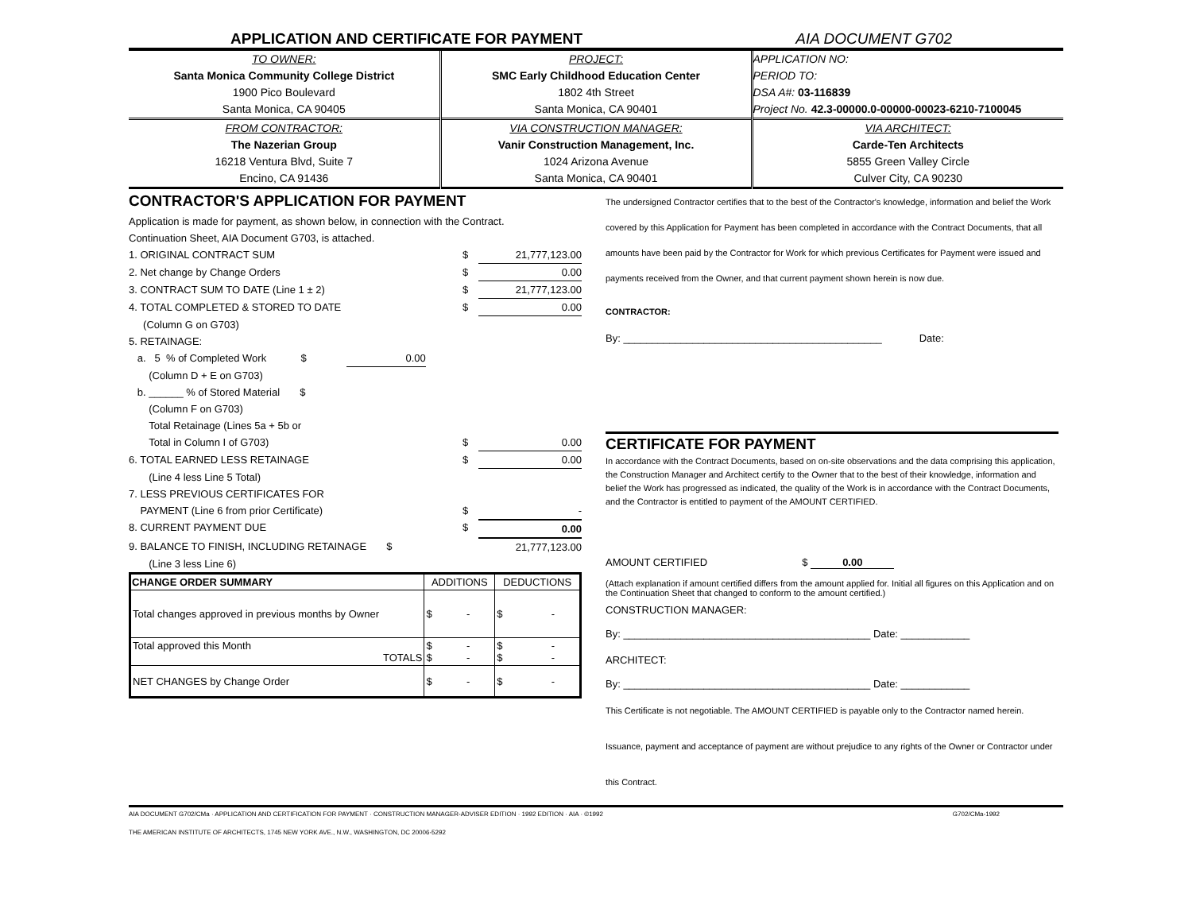APPLICATION AND CERTIFICATE FOR PAYMENT AIA DOCUMENT G702
| TO OWNER: Santa Monica Community College District 1900 Pico Boulevard Santa Monica, CA 90405 | PROJECT: SMC Early Childhood Education Center 1802 4th Street Santa Monica, CA 90401 | APPLICATION NO: PERIOD TO: DSA A#: 03-116839 Project No. 42.3-00000.0-00000-00023-6210-7100045 |
| FROM CONTRACTOR: The Nazerian Group 16218 Ventura Blvd, Suite 7 Encino, CA 91436 | VIA CONSTRUCTION MANAGER: Vanir Construction Management, Inc. 1024 Arizona Avenue Santa Monica, CA 90401 | VIA ARCHITECT: Carde-Ten Architects 5855 Green Valley Circle Culver City, CA 90230 |
CONTRACTOR'S APPLICATION FOR PAYMENT
Application is made for payment, as shown below, in connection with the Contract.
Continuation Sheet, AIA Document G703, is attached.
1. ORIGINAL CONTRACT SUM $ 21,777,123.00
2. Net change by Change Orders $ 0.00
3. CONTRACT SUM TO DATE (Line 1 ± 2) $ 21,777,123.00
4. TOTAL COMPLETED & STORED TO DATE $ 0.00
(Column G on G703)
5. RETAINAGE:
a. 5 % of Completed Work $ 0.00
(Column D + E on G703)
b. ______ % of Stored Material $
(Column F on G703)
Total Retainage (Lines 5a + 5b or
Total in Column I of G703) $ 0.00
6. TOTAL EARNED LESS RETAINAGE $ 0.00
(Line 4 less Line 5 Total)
7. LESS PREVIOUS CERTIFICATES FOR
PAYMENT (Line 6 from prior Certificate) $ -
8. CURRENT PAYMENT DUE $ 0.00
9. BALANCE TO FINISH, INCLUDING RETAINAGE $ 21,777,123.00
(Line 3 less Line 6)
| CHANGE ORDER SUMMARY | ADDITIONS | DEDUCTIONS |
| Total changes approved in previous months by Owner | $ - | $ - |
| Total approved this Month TOTALS | $ - $ - | $ - $ - |
| NET CHANGES by Change Order | $ - | $ - |
The undersigned Contractor certifies that to the best of the Contractor's knowledge, information and belief the Work covered by this Application for Payment has been completed in accordance with the Contract Documents, that all amounts have been paid by the Contractor for Work for which previous Certificates for Payment were issued and payments received from the Owner, and that current payment shown herein is now due.
CONTRACTOR:
By: _____________________________________________ Date:
CERTIFICATE FOR PAYMENT
In accordance with the Contract Documents, based on on-site observations and the data comprising this application, the Construction Manager and Architect certify to the Owner that to the best of their knowledge, information and belief the Work has progressed as indicated, the quality of the Work is in accordance with the Contract Documents, and the Contractor is entitled to payment of the AMOUNT CERTIFIED.
AMOUNT CERTIFIED $ 0.00
(Attach explanation if amount certified differs from the amount applied for. Initial all figures on this Application and on the Continuation Sheet that changed to conform to the amount certified.)
CONSTRUCTION MANAGER:
By: ___________________________________________ Date: ____________
ARCHITECT:
By: ___________________________________________ Date: ____________
This Certificate is not negotiable. The AMOUNT CERTIFIED is payable only to the Contractor named herein. Issuance, payment and acceptance of payment are without prejudice to any rights of the Owner or Contractor under this Contract.
AIA DOCUMENT G702/CMa · APPLICATION AND CERTIFICATION FOR PAYMENT · CONSTRUCTION MANAGER-ADVISER EDITION · 1992 EDITION · AIA · ©1992 G702/CMa-1992
THE AMERICAN INSTITUTE OF ARCHITECTS, 1745 NEW YORK AVE., N.W., WASHINGTON, DC 20006-5292